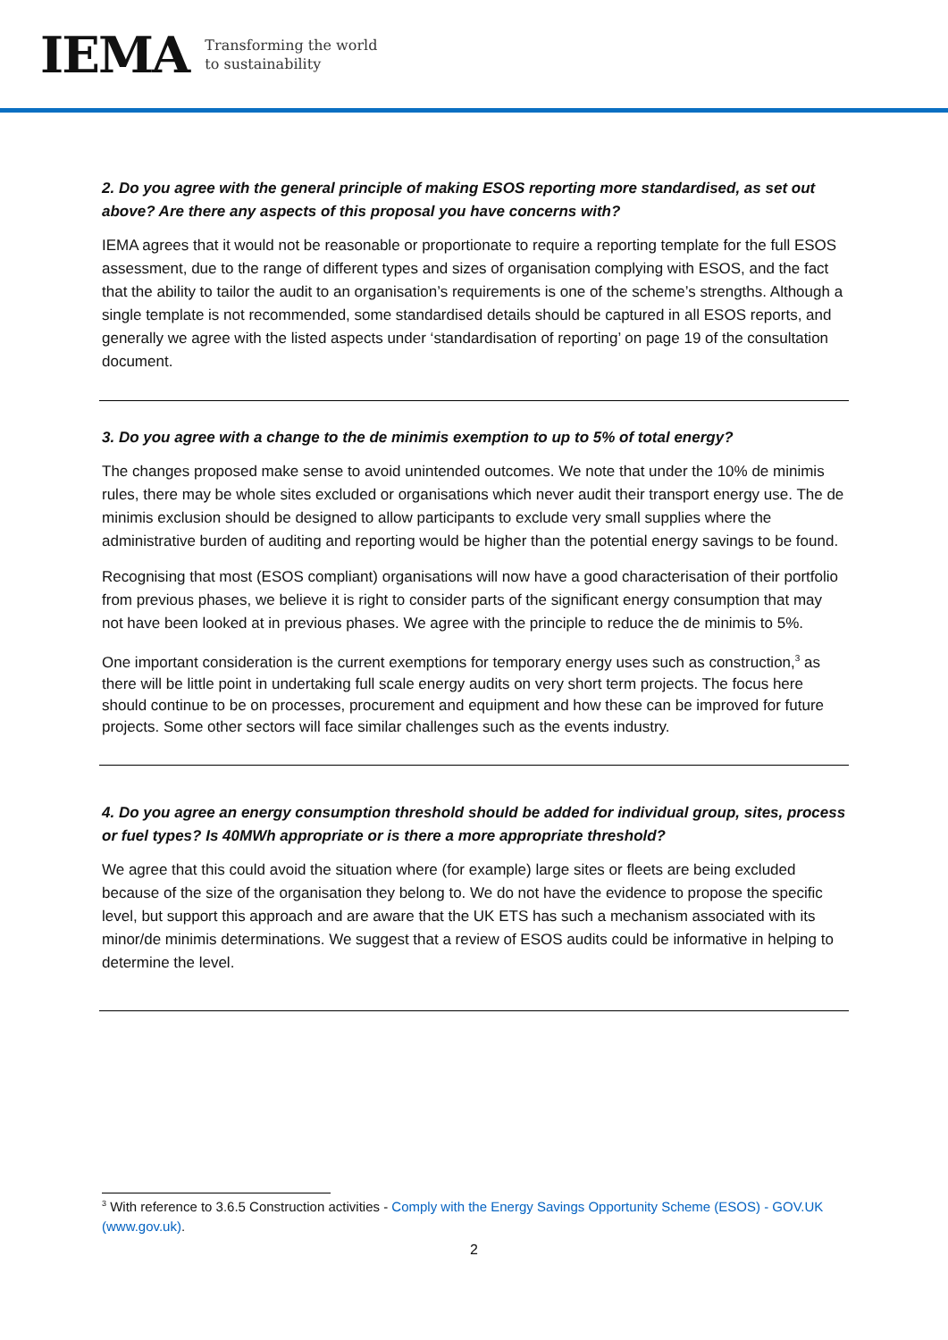IEMA
Transforming the world
to sustainability
2. Do you agree with the general principle of making ESOS reporting more standardised, as set out above? Are there any aspects of this proposal you have concerns with?
IEMA agrees that it would not be reasonable or proportionate to require a reporting template for the full ESOS assessment, due to the range of different types and sizes of organisation complying with ESOS, and the fact that the ability to tailor the audit to an organisation’s requirements is one of the scheme’s strengths. Although a single template is not recommended, some standardised details should be captured in all ESOS reports, and generally we agree with the listed aspects under ‘standardisation of reporting’ on page 19 of the consultation document.
3. Do you agree with a change to the de minimis exemption to up to 5% of total energy?
The changes proposed make sense to avoid unintended outcomes. We note that under the 10% de minimis rules, there may be whole sites excluded or organisations which never audit their transport energy use. The de minimis exclusion should be designed to allow participants to exclude very small supplies where the administrative burden of auditing and reporting would be higher than the potential energy savings to be found.
Recognising that most (ESOS compliant) organisations will now have a good characterisation of their portfolio from previous phases, we believe it is right to consider parts of the significant energy consumption that may not have been looked at in previous phases. We agree with the principle to reduce the de minimis to 5%.
One important consideration is the current exemptions for temporary energy uses such as construction,<sup>3</sup> as there will be little point in undertaking full scale energy audits on very short term projects. The focus here should continue to be on processes, procurement and equipment and how these can be improved for future projects. Some other sectors will face similar challenges such as the events industry.
4. Do you agree an energy consumption threshold should be added for individual group, sites, process or fuel types? Is 40MWh appropriate or is there a more appropriate threshold?
We agree that this could avoid the situation where (for example) large sites or fleets are being excluded because of the size of the organisation they belong to. We do not have the evidence to propose the specific level, but support this approach and are aware that the UK ETS has such a mechanism associated with its minor/de minimis determinations. We suggest that a review of ESOS audits could be informative in helping to determine the level.
<sup>3</sup> With reference to 3.6.5 Construction activities - Comply with the Energy Savings Opportunity Scheme (ESOS) - GOV.UK (www.gov.uk).
2